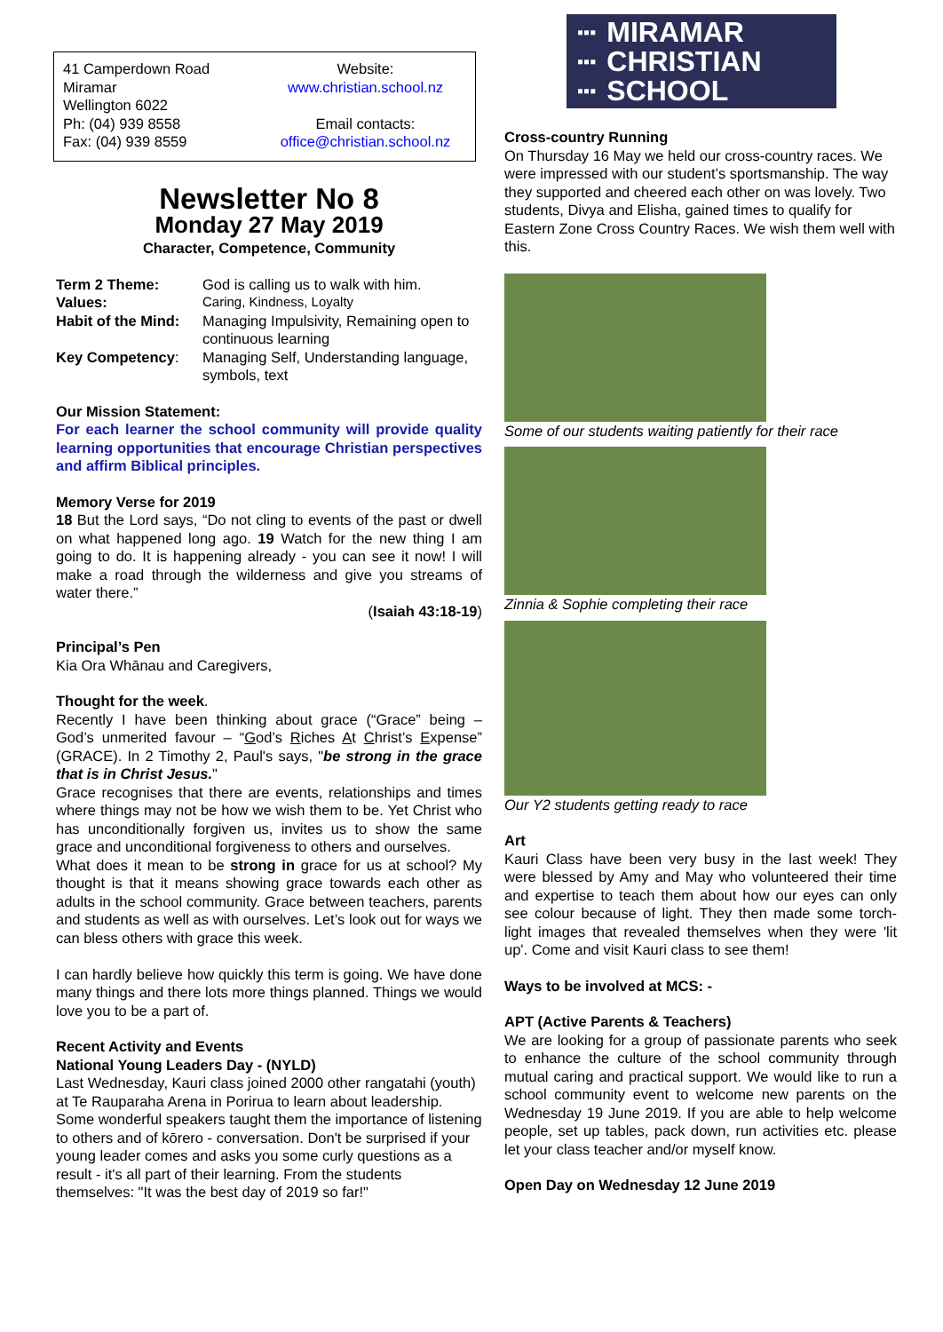41 Camperdown Road
Miramar
Wellington 6022
Ph: (04) 939 8558
Fax: (04) 939 8559
Website:
www.christian.school.nz
Email contacts:
office@christian.school.nz
Newsletter No 8
Monday 27 May 2019
Character, Competence, Community
| Term 2 Theme: | God is calling us to walk with him. |
| Values: | Caring, Kindness, Loyalty |
| Habit of the Mind: | Managing Impulsivity, Remaining open to continuous learning |
| Key Competency : | Managing Self, Understanding language, symbols, text |
Our Mission Statement:
For each learner the school community will provide quality learning opportunities that encourage Christian perspectives and affirm Biblical principles.
Memory Verse for 2019
18 But the Lord says, “Do not cling to events of the past or dwell on what happened long ago. 19 Watch for the new thing I am going to do. It is happening already - you can see it now! I will make a road through the wilderness and give you streams of water there.”
(Isaiah 43:18-19)
Principal’s Pen
Kia Ora Whānau and Caregivers,
Thought for the week.
Recently I have been thinking about grace (“Grace” being – God’s unmerited favour – “God’s Riches At Christ’s Expense” (GRACE). In 2 Timothy 2, Paul's says, "be strong in the grace that is in Christ Jesus."
Grace recognises that there are events, relationships and times where things may not be how we wish them to be. Yet Christ who has unconditionally forgiven us, invites us to show the same grace and unconditional forgiveness to others and ourselves.
What does it mean to be strong in grace for us at school? My thought is that it means showing grace towards each other as adults in the school community. Grace between teachers, parents and students as well as with ourselves. Let’s look out for ways we can bless others with grace this week.
I can hardly believe how quickly this term is going. We have done many things and there lots more things planned. Things we would love you to be a part of.
Recent Activity and Events
National Young Leaders Day - (NYLD)
Last Wednesday, Kauri class joined 2000 other rangatahi (youth) at Te Rauparaha Arena in Porirua to learn about leadership. Some wonderful speakers taught them the importance of listening to others and of kōrero - conversation. Don't be surprised if your young leader comes and asks you some curly questions as a result - it's all part of their learning. From the students themselves: "It was the best day of 2019 so far!"
▪▪▪
▪▪▪
▪▪▪ MIRAMAR
CHRISTIAN
SCHOOL
Cross-country Running
On Thursday 16 May we held our cross-country races. We were impressed with our student’s sportsmanship. The way they supported and cheered each other on was lovely. Two students, Divya and Elisha, gained times to qualify for Eastern Zone Cross Country Races. We wish them well with this.
Some of our students waiting patiently for their race
Zinnia & Sophie completing their race
Our Y2 students getting ready to race
Art
Kauri Class have been very busy in the last week! They were blessed by Amy and May who volunteered their time and expertise to teach them about how our eyes can only see colour because of light. They then made some torch-light images that revealed themselves when they were 'lit up'. Come and visit Kauri class to see them!
Ways to be involved at MCS: -
APT (Active Parents & Teachers)
We are looking for a group of passionate parents who seek to enhance the culture of the school community through mutual caring and practical support. We would like to run a school community event to welcome new parents on the Wednesday 19 June 2019. If you are able to help welcome people, set up tables, pack down, run activities etc. please let your class teacher and/or myself know.
Open Day on Wednesday 12 June 2019